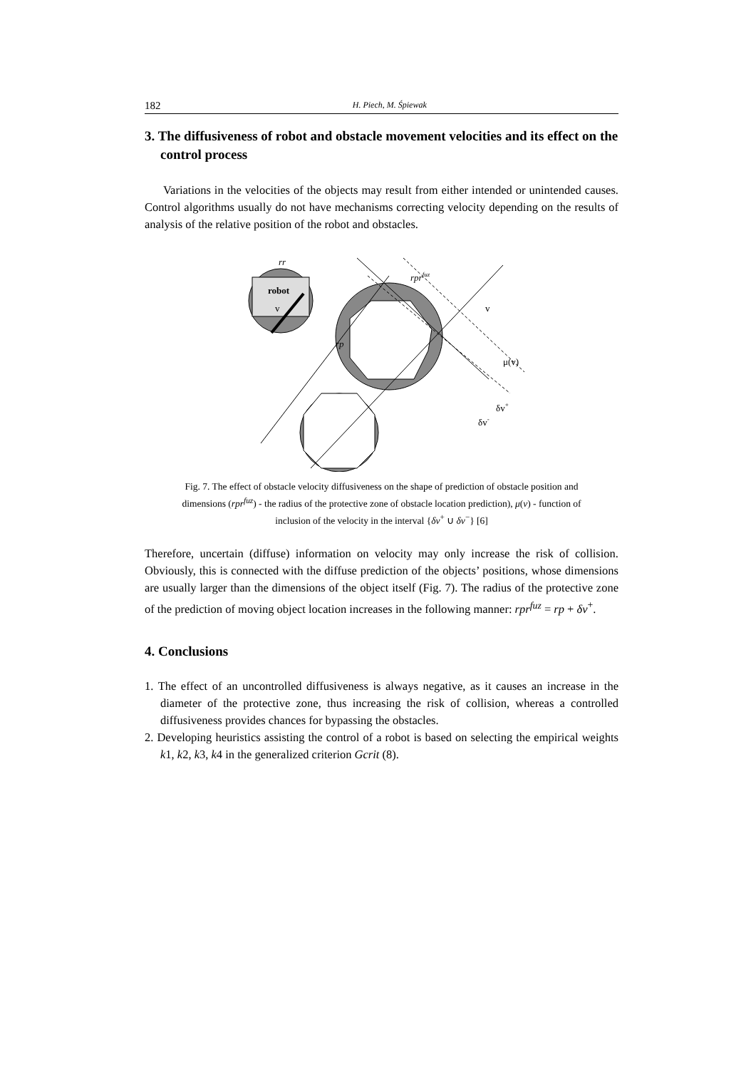182 H. Piech, M. Śpiewak
3. The diffusiveness of robot and obstacle movement velocities and its effect on the control process
Variations in the velocities of the objects may result from either intended or unintended causes. Control algorithms usually do not have mechanisms correcting velocity depending on the results of analysis of the relative position of the robot and obstacles.
robot
v
rr
rprfuz
v
μ(v)
rp
δv+
δv-
Fig. 7. The effect of obstacle velocity diffusiveness on the shape of prediction of obstacle position and dimensions (rpr<sup>fuz</sup>) - the radius of the protective zone of obstacle location prediction), μ(v) - function of inclusion of the velocity in the interval {δv<sup>+</sup> ∪ δv<sup>−</sup>} [6]
Therefore, uncertain (diffuse) information on velocity may only increase the risk of collision. Obviously, this is connected with the diffuse prediction of the objects’ positions, whose dimensions are usually larger than the dimensions of the object itself (Fig. 7). The radius of the protective zone of the prediction of moving object location increases in the following manner: rpr<sup>fuz</sup> = rp + δv<sup>+</sup>.
4. Conclusions
1. The effect of an uncontrolled diffusiveness is always negative, as it causes an increase in the diameter of the protective zone, thus increasing the risk of collision, whereas a controlled diffusiveness provides chances for bypassing the obstacles.
2. Developing heuristics assisting the control of a robot is based on selecting the empirical weights k1, k2, k3, k4 in the generalized criterion Gcrit (8).